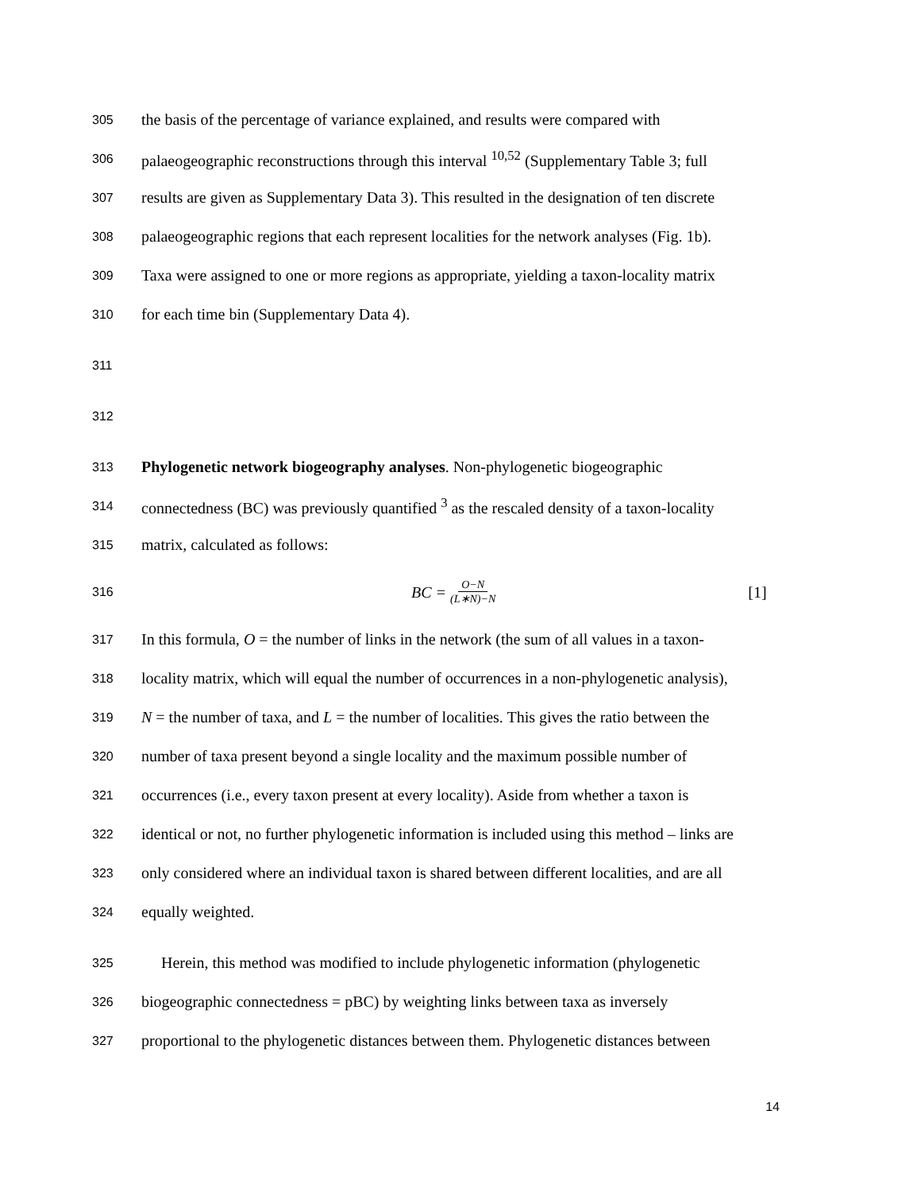305 the basis of the percentage of variance explained, and results were compared with
306 palaeogeographic reconstructions through this interval <sup>10,52</sup> (Supplementary Table 3; full
307 results are given as Supplementary Data 3). This resulted in the designation of ten discrete
308 palaeogeographic regions that each represent localities for the network analyses (Fig. 1b).
309 Taxa were assigned to one or more regions as appropriate, yielding a taxon-locality matrix
310 for each time bin (Supplementary Data 4).
311
312
313 Phylogenetic network biogeography analyses. Non-phylogenetic biogeographic
314 connectedness (BC) was previously quantified <sup>3</sup> as the rescaled density of a taxon-locality
315 matrix, calculated as follows:
316 BC = O−N (L∗N)−N [1]
317 In this formula, O = the number of links in the network (the sum of all values in a taxon-
318 locality matrix, which will equal the number of occurrences in a non-phylogenetic analysis),
319 N = the number of taxa, and L = the number of localities. This gives the ratio between the
320 number of taxa present beyond a single locality and the maximum possible number of
321 occurrences (i.e., every taxon present at every locality). Aside from whether a taxon is
322 identical or not, no further phylogenetic information is included using this method – links are
323 only considered where an individual taxon is shared between different localities, and are all
324 equally weighted.
325 Herein, this method was modified to include phylogenetic information (phylogenetic
326 biogeographic connectedness = pBC) by weighting links between taxa as inversely
327 proportional to the phylogenetic distances between them. Phylogenetic distances between
14